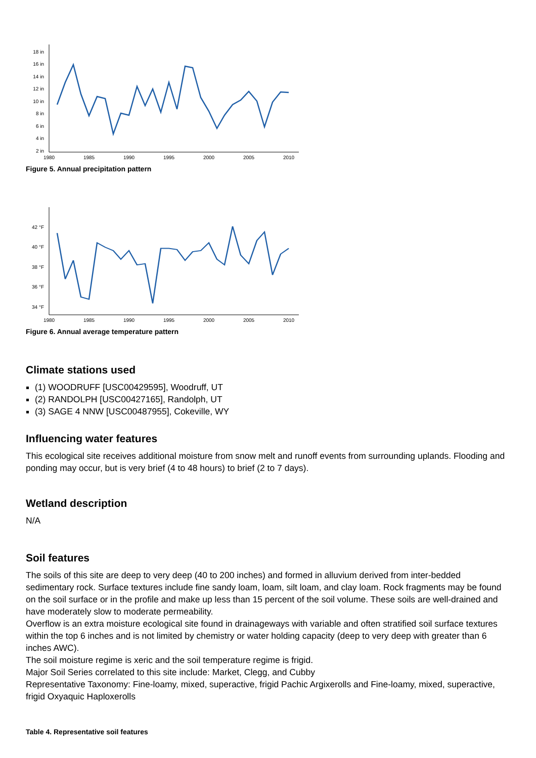18 in
16 in
14 in
12 in
10 in
8 in
6 in
4 in
2 in
1980
1985
1990
1995
2000
2005
2010
Figure 5. Annual precipitation pattern
42 °F
40 °F
38 °F
36 °F
34 °F
1980
1985
1990
1995
2000
2005
2010
Figure 6. Annual average temperature pattern
Climate stations used
(1) WOODRUFF [USC00429595], Woodruff, UT
(2) RANDOLPH [USC00427165], Randolph, UT
(3) SAGE 4 NNW [USC00487955], Cokeville, WY
Influencing water features
This ecological site receives additional moisture from snow melt and runoff events from surrounding uplands. Flooding and ponding may occur, but is very brief (4 to 48 hours) to brief (2 to 7 days).
Wetland description
N/A
Soil features
The soils of this site are deep to very deep (40 to 200 inches) and formed in alluvium derived from inter-bedded sedimentary rock. Surface textures include fine sandy loam, loam, silt loam, and clay loam. Rock fragments may be found on the soil surface or in the profile and make up less than 15 percent of the soil volume. These soils are well-drained and have moderately slow to moderate permeability.
Overflow is an extra moisture ecological site found in drainageways with variable and often stratified soil surface textures within the top 6 inches and is not limited by chemistry or water holding capacity (deep to very deep with greater than 6 inches AWC).
The soil moisture regime is xeric and the soil temperature regime is frigid.
Major Soil Series correlated to this site include: Market, Clegg, and Cubby
Representative Taxonomy: Fine-loamy, mixed, superactive, frigid Pachic Argixerolls and Fine-loamy, mixed, superactive, frigid Oxyaquic Haploxerolls
Table 4. Representative soil features